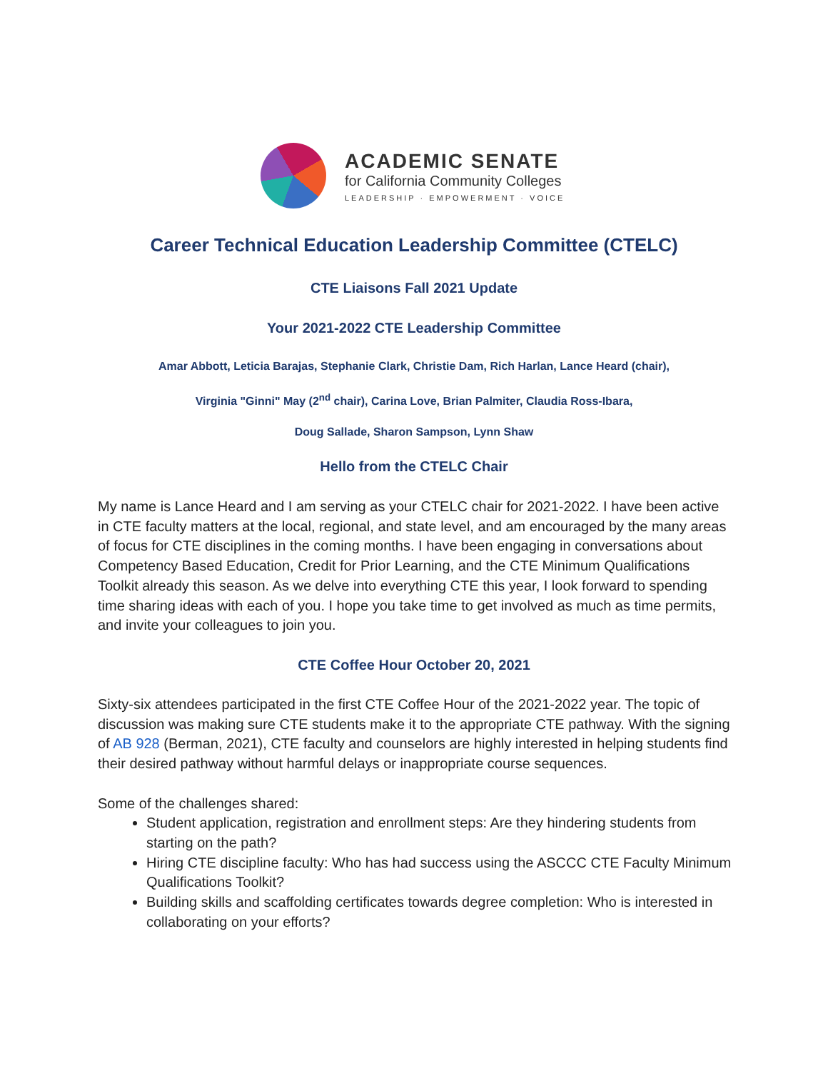ACADEMIC SENATE
for California Community Colleges
LEADERSHIP · EMPOWERMENT · VOICE
Career Technical Education Leadership Committee (CTELC)
CTE Liaisons Fall 2021 Update
Your 2021-2022 CTE Leadership Committee
Amar Abbott, Leticia Barajas, Stephanie Clark, Christie Dam, Rich Harlan, Lance Heard (chair),
Virginia "Ginni" May (2<sup>nd</sup> chair), Carina Love, Brian Palmiter, Claudia Ross-Ibara,
Doug Sallade, Sharon Sampson, Lynn Shaw
Hello from the CTELC Chair
My name is Lance Heard and I am serving as your CTELC chair for 2021-2022. I have been active in CTE faculty matters at the local, regional, and state level, and am encouraged by the many areas of focus for CTE disciplines in the coming months. I have been engaging in conversations about Competency Based Education, Credit for Prior Learning, and the CTE Minimum Qualifications Toolkit already this season. As we delve into everything CTE this year, I look forward to spending time sharing ideas with each of you. I hope you take time to get involved as much as time permits, and invite your colleagues to join you.
CTE Coffee Hour October 20, 2021
Sixty-six attendees participated in the first CTE Coffee Hour of the 2021-2022 year. The topic of discussion was making sure CTE students make it to the appropriate CTE pathway. With the signing of AB 928 (Berman, 2021), CTE faculty and counselors are highly interested in helping students find their desired pathway without harmful delays or inappropriate course sequences.
Some of the challenges shared:
Student application, registration and enrollment steps: Are they hindering students from starting on the path?
Hiring CTE discipline faculty: Who has had success using the ASCCC CTE Faculty Minimum Qualifications Toolkit?
Building skills and scaffolding certificates towards degree completion: Who is interested in collaborating on your efforts?